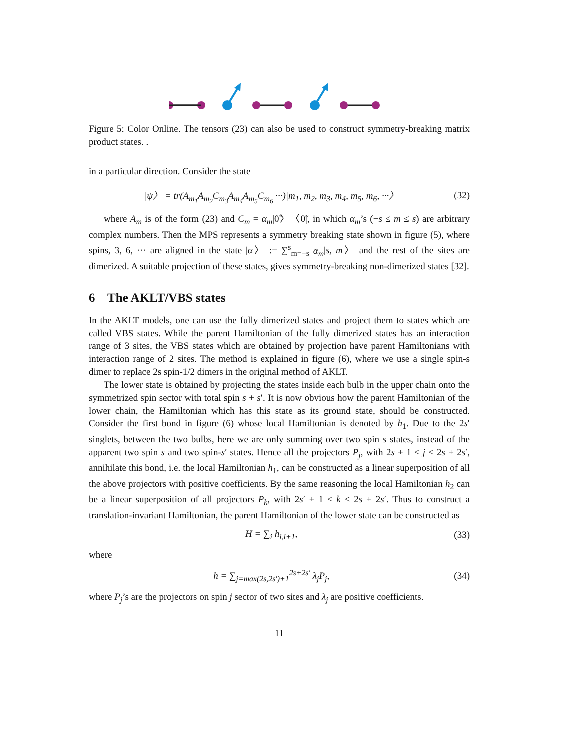Figure 5: Color Online. The tensors (23) can also be used to construct symmetry-breaking matrix product states. .
in a particular direction. Consider the state
|ψ〉 = tr(A<sub>m<sub>1</sub></sub>A<sub>m<sub>2</sub></sub>C<sub>m<sub>3</sub></sub>A<sub>m<sub>4</sub></sub>A<sub>m<sub>5</sub></sub>C<sub>m<sub>6</sub></sub> ···)|m<sub>1</sub>, m<sub>2</sub>, m<sub>3</sub>, m<sub>4</sub>, m<sub>5</sub>, m<sub>6</sub>, ···〉 (32)
where A<sub>m</sub> is of the form (23) and C<sub>m</sub> = α<sub>m</sub>|0̃〉〈0̃|, in which α<sub>m</sub>’s (−s ≤ m ≤ s) are arbitrary complex numbers. Then the MPS represents a symmetry breaking state shown in figure (5), where spins, 3, 6, ··· are aligned in the state |α〉 := ∑<sup>s</sup><sub>m=−s</sub> α<sub>m</sub>|s, m〉 and the rest of the sites are dimerized. A suitable projection of these states, gives symmetry-breaking non-dimerized states [32].
6 The AKLT/VBS states
In the AKLT models, one can use the fully dimerized states and project them to states which are called VBS states. While the parent Hamiltonian of the fully dimerized states has an interaction range of 3 sites, the VBS states which are obtained by projection have parent Hamiltonians with interaction range of 2 sites. The method is explained in figure (6), where we use a single spin-s dimer to replace 2s spin-1/2 dimers in the original method of AKLT.
The lower state is obtained by projecting the states inside each bulb in the upper chain onto the symmetrized spin sector with total spin s + s′. It is now obvious how the parent Hamiltonian of the lower chain, the Hamiltonian which has this state as its ground state, should be constructed. Consider the first bond in figure (6) whose local Hamiltonian is denoted by h<sub>1</sub>. Due to the 2s′ singlets, between the two bulbs, here we are only summing over two spin s states, instead of the apparent two spin s and two spin-s′ states. Hence all the projectors P<sub>j</sub>, with 2s + 1 ≤ j ≤ 2s + 2s′, annihilate this bond, i.e. the local Hamiltonian h<sub>1</sub>, can be constructed as a linear superposition of all the above projectors with positive coefficients. By the same reasoning the local Hamiltonian h<sub>2</sub> can be a linear superposition of all projectors P<sub>k</sub>, with 2s′ + 1 ≤ k ≤ 2s + 2s′. Thus to construct a translation-invariant Hamiltonian, the parent Hamiltonian of the lower state can be constructed as
H = ∑<sub>i</sub> h<sub>i,i+1</sub>, (33)
where
h = ∑<sub>j=max(2s,2s′)+1</sub><sup>2s+2s′</sup> λ<sub>j</sub>P<sub>j</sub>, (34)
where P<sub>j</sub>’s are the projectors on spin j sector of two sites and λ<sub>j</sub> are positive coefficients.
11